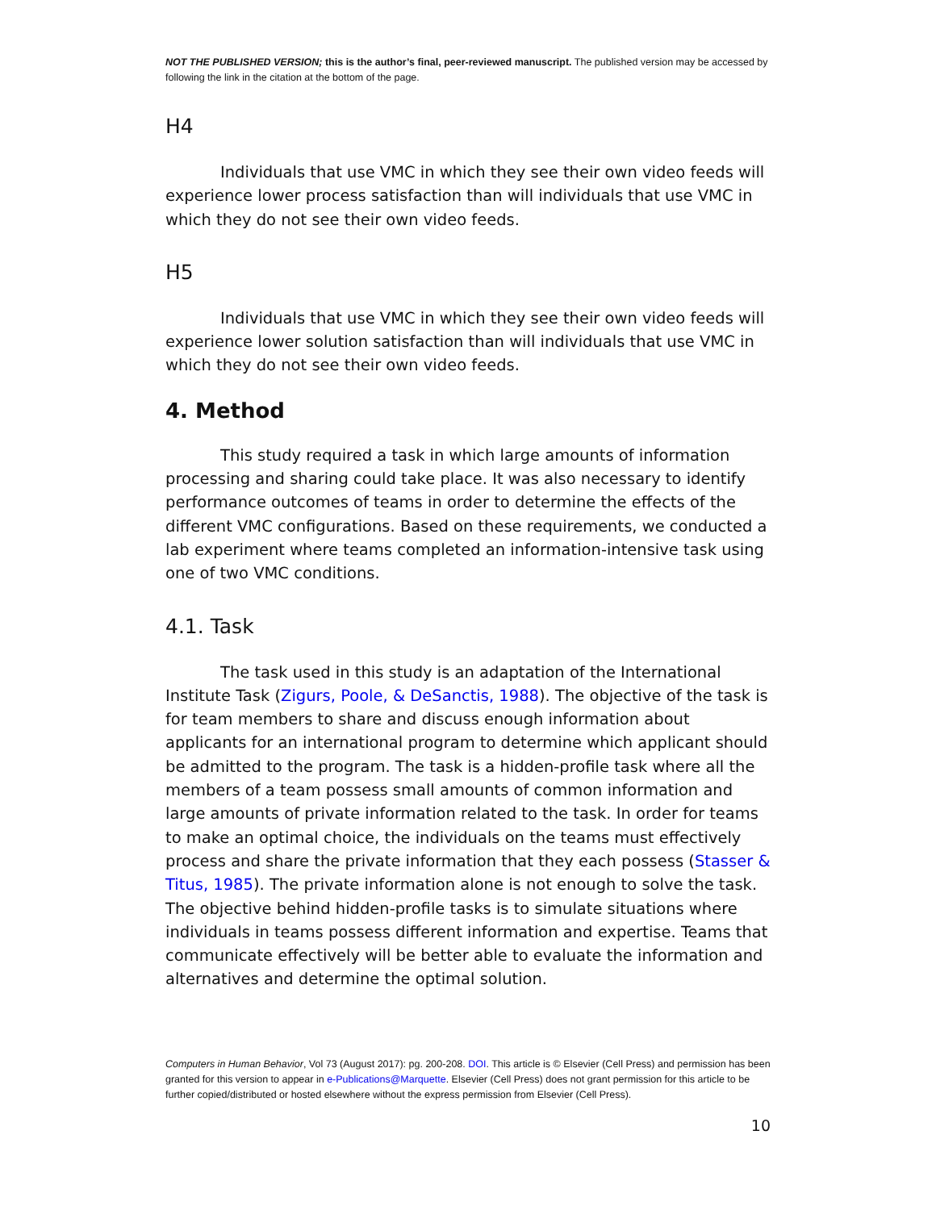NOT THE PUBLISHED VERSION; this is the author’s final, peer-reviewed manuscript. The published version may be accessed by following the link in the citation at the bottom of the page.
H4
Individuals that use VMC in which they see their own video feeds will experience lower process satisfaction than will individuals that use VMC in which they do not see their own video feeds.
H5
Individuals that use VMC in which they see their own video feeds will experience lower solution satisfaction than will individuals that use VMC in which they do not see their own video feeds.
4. Method
This study required a task in which large amounts of information processing and sharing could take place. It was also necessary to identify performance outcomes of teams in order to determine the effects of the different VMC configurations. Based on these requirements, we conducted a lab experiment where teams completed an information-intensive task using one of two VMC conditions.
4.1. Task
The task used in this study is an adaptation of the International Institute Task (Zigurs, Poole, & DeSanctis, 1988). The objective of the task is for team members to share and discuss enough information about applicants for an international program to determine which applicant should be admitted to the program. The task is a hidden-profile task where all the members of a team possess small amounts of common information and large amounts of private information related to the task. In order for teams to make an optimal choice, the individuals on the teams must effectively process and share the private information that they each possess (Stasser & Titus, 1985). The private information alone is not enough to solve the task. The objective behind hidden-profile tasks is to simulate situations where individuals in teams possess different information and expertise. Teams that communicate effectively will be better able to evaluate the information and alternatives and determine the optimal solution.
Computers in Human Behavior, Vol 73 (August 2017): pg. 200-208. DOI. This article is © Elsevier (Cell Press) and permission has been granted for this version to appear in e-Publications@Marquette. Elsevier (Cell Press) does not grant permission for this article to be further copied/distributed or hosted elsewhere without the express permission from Elsevier (Cell Press).
10